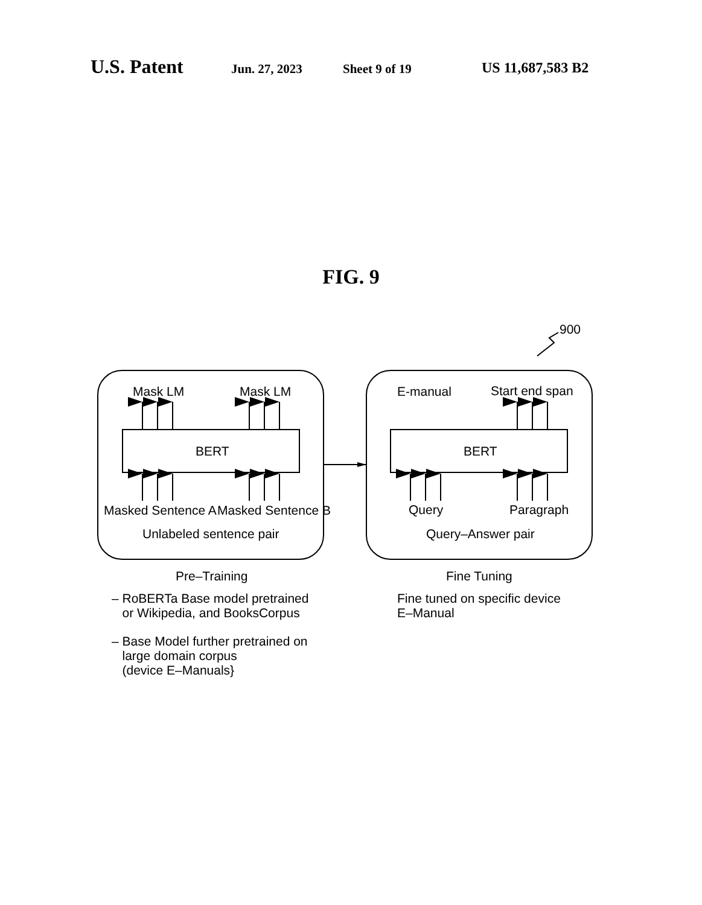U.S. Patent Jun. 27, 2023 Sheet 9 of 19 US 11,687,583 B2
FIG. 9
900
Mask LM Mask LM
BERT
Masked Sentence A Masked Sentence B
Unlabeled sentence pair
E-manual Start end span
BERT
Query Paragraph
Query–Answer pair
Pre–Training
– RoBERTa Base model pretrained
or Wikipedia, and BooksCorpus
– Base Model further pretrained on
large domain corpus
(device E–Manuals}
Fine Tuning
Fine tuned on specific device
E–Manual